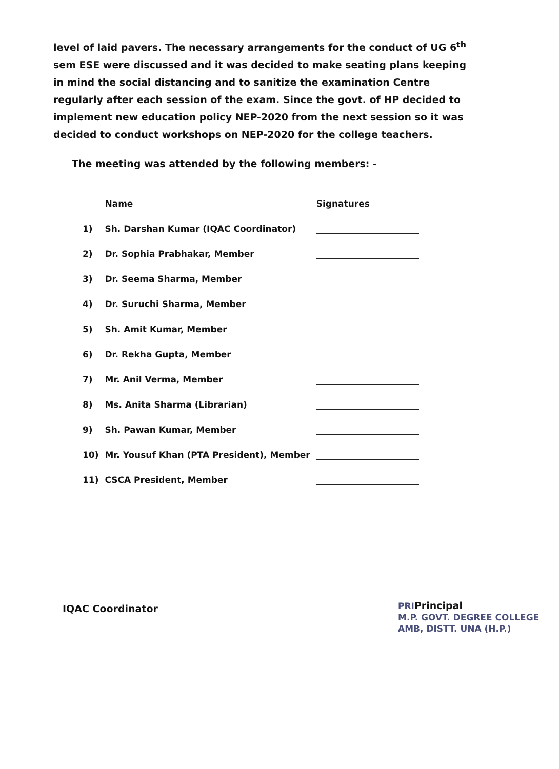level of laid pavers. The necessary arrangements for the conduct of UG 6<sup>th</sup> sem ESE were discussed and it was decided to make seating plans keeping in mind the social distancing and to sanitize the examination Centre regularly after each session of the exam. Since the govt. of HP decided to implement new education policy NEP-2020 from the next session so it was decided to conduct workshops on NEP-2020 for the college teachers.
The meeting was attended by the following members: -
| | Name | Signatures |
| --- | --- | --- |
| 1) | Sh. Darshan Kumar (IQAC Coordinator) | |
| 2) | Dr. Sophia Prabhakar, Member | |
| 3) | Dr. Seema Sharma, Member | |
| 4) | Dr. Suruchi Sharma, Member | |
| 5) | Sh. Amit Kumar, Member | |
| 6) | Dr. Rekha Gupta, Member | |
| 7) | Mr. Anil Verma, Member | |
| 8) | Ms. Anita Sharma (Librarian) | |
| 9) | Sh. Pawan Kumar, Member | |
| 10) | Mr. Yousuf Khan (PTA President), Member | |
| 11) | CSCA President, Member | |
IQAC Coordinator
PRIPrincipal
M.P. GOVT. DEGREE COLLEGE
AMB, DISTT. UNA (H.P.)